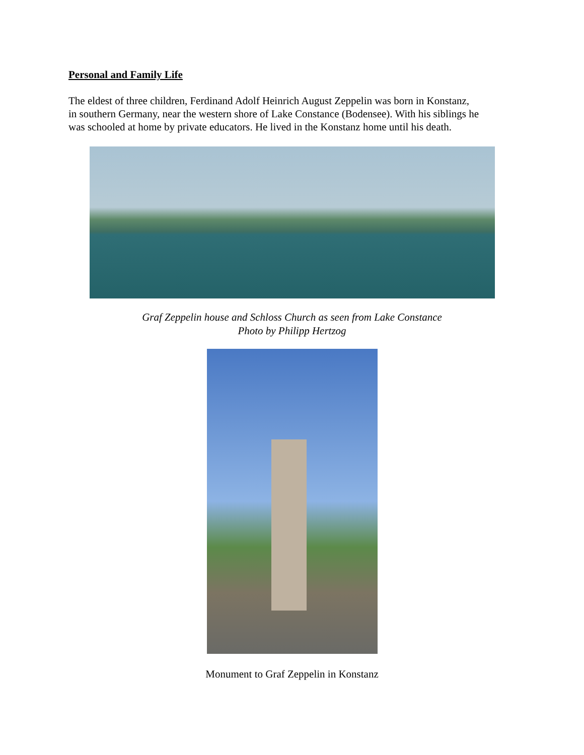Personal and Family Life
The eldest of three children, Ferdinand Adolf Heinrich August Zeppelin was born in Konstanz,
in southern Germany, near the western shore of Lake Constance (Bodensee). With his siblings he
was schooled at home by private educators. He lived in the Konstanz home until his death.
Graf Zeppelin house and Schloss Church as seen from Lake Constance
Photo by Philipp Hertzog
Monument to Graf Zeppelin in Konstanz